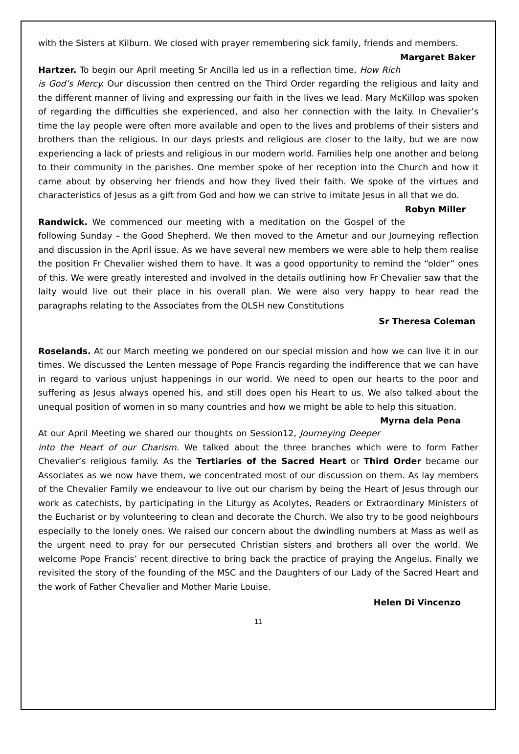with the Sisters at Kilburn. We closed with prayer remembering sick family, friends and members. Margaret Baker
Hartzer. To begin our April meeting Sr Ancilla led us in a reflection time, How Rich is God’s Mercy. Our discussion then centred on the Third Order regarding the religious and laity and the different manner of living and expressing our faith in the lives we lead. Mary McKillop was spoken of regarding the difficulties she experienced, and also her connection with the laity. In Chevalier’s time the lay people were often more available and open to the lives and problems of their sisters and brothers than the religious. In our days priests and religious are closer to the laity, but we are now experiencing a lack of priests and religious in our modern world. Families help one another and belong to their community in the parishes. One member spoke of her reception into the Church and how it came about by observing her friends and how they lived their faith. We spoke of the virtues and characteristics of Jesus as a gift from God and how we can strive to imitate Jesus in all that we do. Robyn Miller
Randwick. We commenced our meeting with a meditation on the Gospel of the following Sunday – the Good Shepherd. We then moved to the Ametur and our Journeying reflection and discussion in the April issue. As we have several new members we were able to help them realise the position Fr Chevalier wished them to have. It was a good opportunity to remind the “older” ones of this. We were greatly interested and involved in the details outlining how Fr Chevalier saw that the laity would live out their place in his overall plan. We were also very happy to hear read the paragraphs relating to the Associates from the OLSH new Constitutions
Sr Theresa Coleman
Roselands. At our March meeting we pondered on our special mission and how we can live it in our times. We discussed the Lenten message of Pope Francis regarding the indifference that we can have in regard to various unjust happenings in our world. We need to open our hearts to the poor and suffering as Jesus always opened his, and still does open his Heart to us. We also talked about the unequal position of women in so many countries and how we might be able to help this situation. Myrna dela Pena
At our April Meeting we shared our thoughts on Session12, Journeying Deeper into the Heart of our Charism. We talked about the three branches which were to form Father Chevalier’s religious family. As the Tertiaries of the Sacred Heart or Third Order became our Associates as we now have them, we concentrated most of our discussion on them. As lay members of the Chevalier Family we endeavour to live out our charism by being the Heart of Jesus through our work as catechists, by participating in the Liturgy as Acolytes, Readers or Extraordinary Ministers of the Eucharist or by volunteering to clean and decorate the Church. We also try to be good neighbours especially to the lonely ones. We raised our concern about the dwindling numbers at Mass as well as the urgent need to pray for our persecuted Christian sisters and brothers all over the world. We welcome Pope Francis’ recent directive to bring back the practice of praying the Angelus. Finally we revisited the story of the founding of the MSC and the Daughters of our Lady of the Sacred Heart and the work of Father Chevalier and Mother Marie Louise.
Helen Di Vincenzo
11